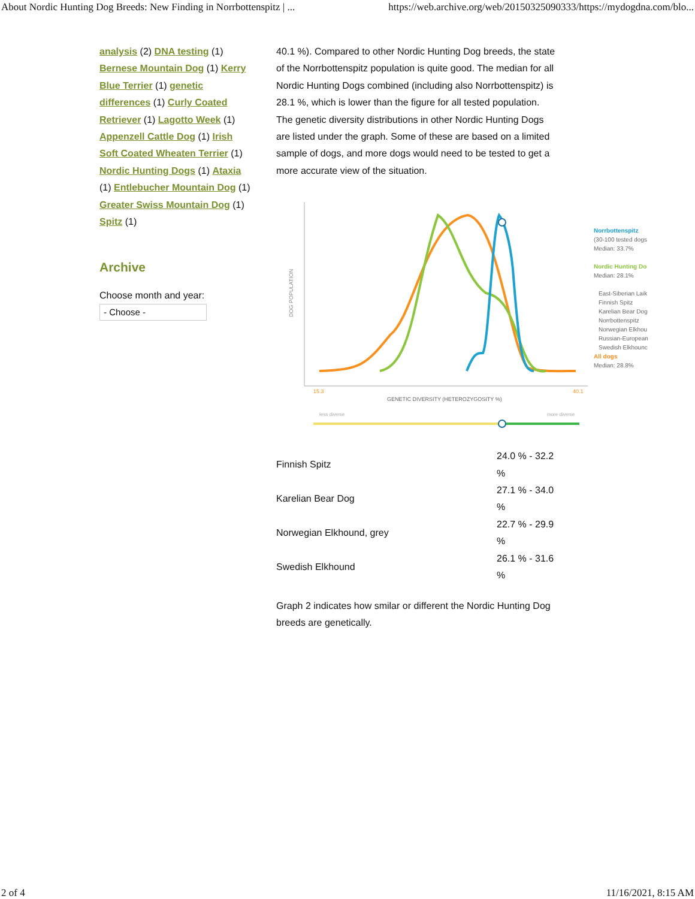About Nordic Hunting Dog Breeds: New Finding in Norrbottenspitz | ... https://web.archive.org/web/20150325090333/https://mydogdna.com/blo...
analysis (2) DNA testing (1) Bernese Mountain Dog (1) Kerry Blue Terrier (1) genetic differences (1) Curly Coated Retriever (1) Lagotto Week (1) Appenzell Cattle Dog (1) Irish Soft Coated Wheaten Terrier (1) Nordic Hunting Dogs (1) Ataxia (1) Entlebucher Mountain Dog (1) Greater Swiss Mountain Dog (1) Spitz (1)
Archive
Choose month and year:
- Choose -
40.1 %). Compared to other Nordic Hunting Dog breeds, the state of the Norrbottenspitz population is quite good. The median for all Nordic Hunting Dogs combined (including also Norrbottenspitz) is 28.1 %, which is lower than the figure for all tested population. The genetic diversity distributions in other Nordic Hunting Dogs are listed under the graph. Some of these are based on a limited sample of dogs, and more dogs would need to be tested to get a more accurate view of the situation.
DOG POPULATION
15.3
40.1
GENETIC DIVERSITY (HETEROZYGOSITY %)
less diverse
more diverse
Norrbottenspitz
(30-100 tested dogs
Median: 33.7%
Nordic Hunting Do
Median: 28.1%
East-Siberian Laik
Finnish Spitz
Karelian Bear Dog
Norrbottenspitz
Norwegian Elkhou
Russian-European
Swedish Elkhounc
All dogs
Median: 28.8%
| Finnish Spitz | 24.0 % - 32.2 % |
| Karelian Bear Dog | 27.1 % - 34.0 % |
| Norwegian Elkhound, grey | 22.7 % - 29.9 % |
| Swedish Elkhound | 26.1 % - 31.6 % |
Graph 2 indicates how smilar or different the Nordic Hunting Dog breeds are genetically.
2 of 4 11/16/2021, 8:15 AM